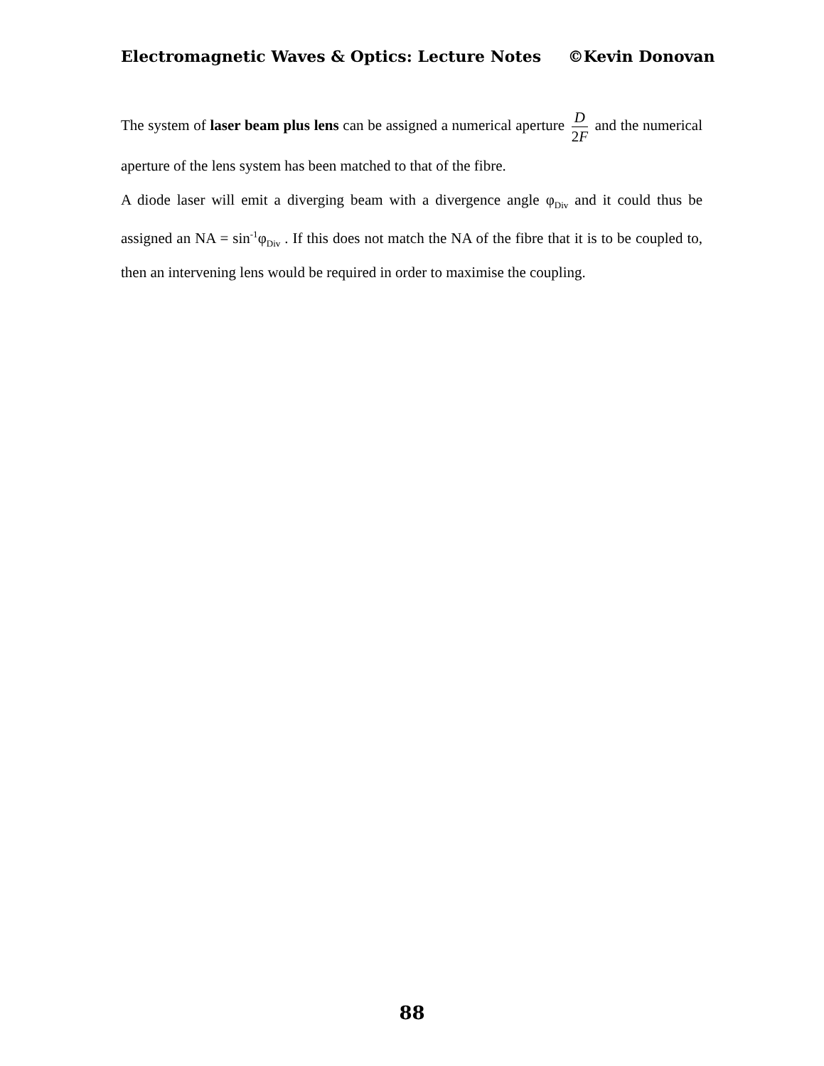Electromagnetic Waves & Optics: Lecture Notes ©Kevin Donovan
The system of laser beam plus lens can be assigned a numerical aperture D 2 F and the numerical aperture of the lens system has been matched to that of the fibre.
A diode laser will emit a diverging beam with a divergence angle φ<sub>Div</sub> and it could thus be assigned an NA = sin<sup>-1</sup>φ<sub>Div</sub> . If this does not match the NA of the fibre that it is to be coupled to, then an intervening lens would be required in order to maximise the coupling.
88